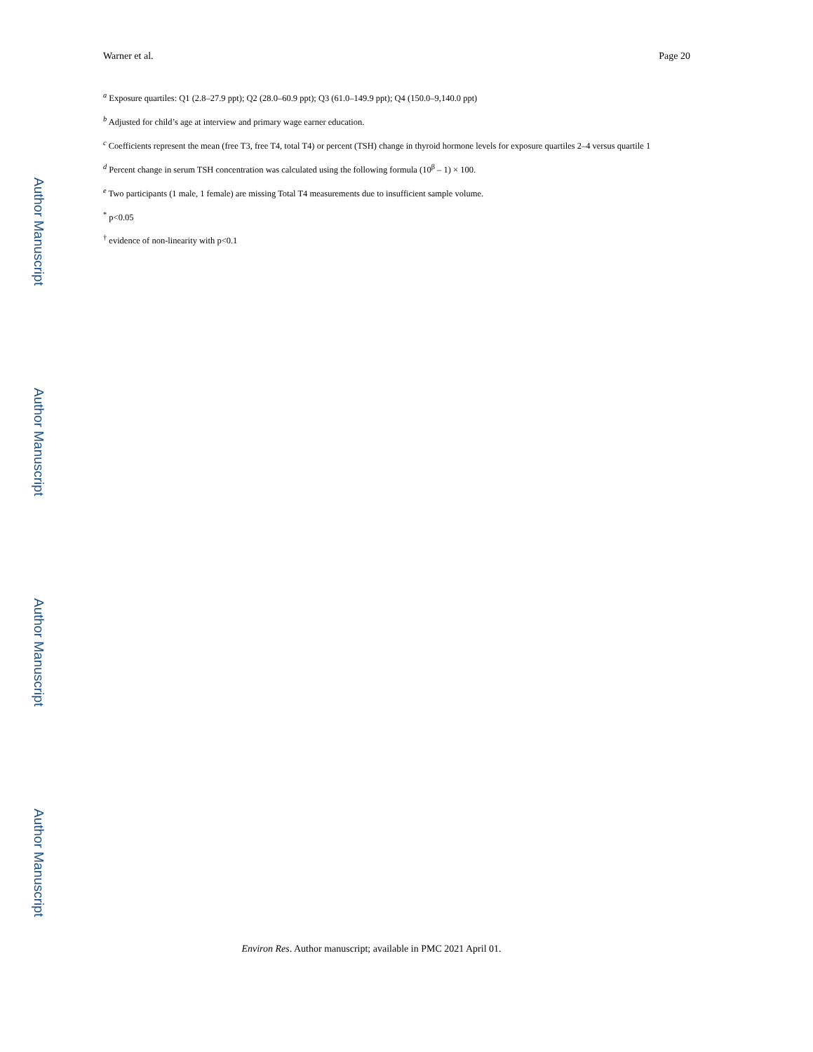Author Manuscript
Author Manuscript
Author Manuscript
Author Manuscript
Warner et al. Page 20
<sup>a</sup> Exposure quartiles: Q1 (2.8–27.9 ppt); Q2 (28.0–60.9 ppt); Q3 (61.0–149.9 ppt); Q4 (150.0–9,140.0 ppt)
<sup>b</sup> Adjusted for child’s age at interview and primary wage earner education.
<sup>c</sup> Coefficients represent the mean (free T3, free T4, total T4) or percent (TSH) change in thyroid hormone levels for exposure quartiles 2–4 versus quartile 1
<sup>d</sup> Percent change in serum TSH concentration was calculated using the following formula (10<sup>β</sup> – 1) × 100.
<sup>e</sup> Two participants (1 male, 1 female) are missing Total T4 measurements due to insufficient sample volume.
<sup>*</sup> p<0.05
<sup>†</sup> evidence of non-linearity with p<0.1
Environ Res. Author manuscript; available in PMC 2021 April 01.